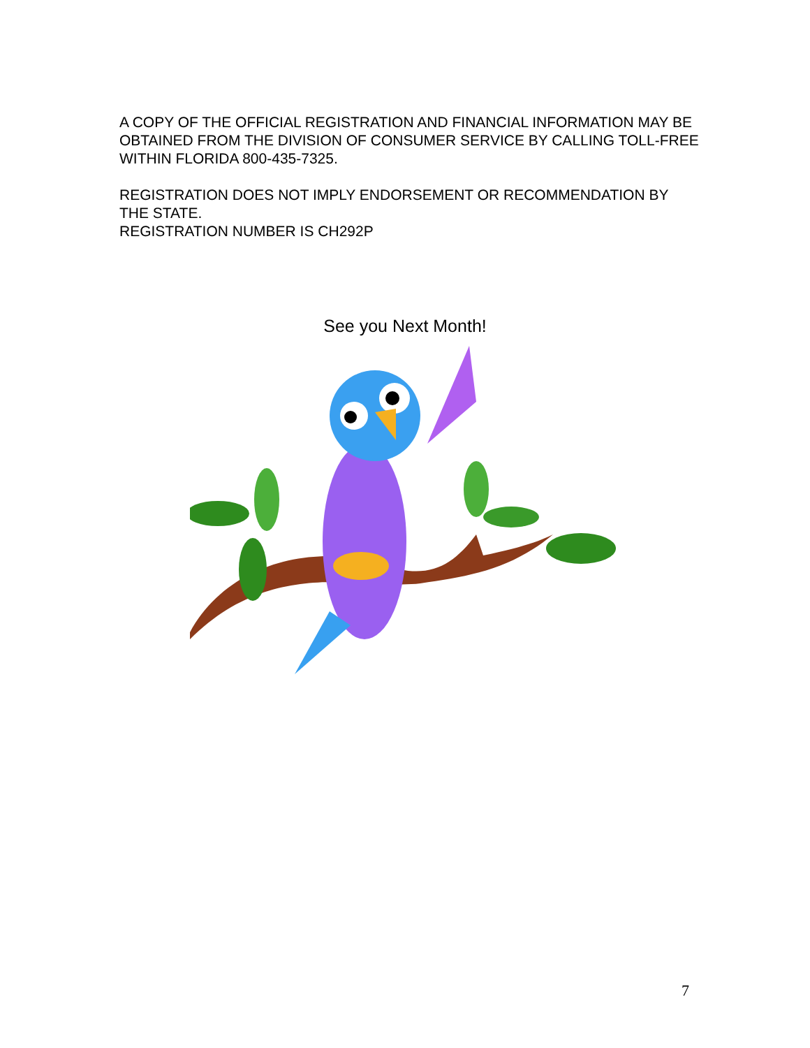A COPY OF THE OFFICIAL REGISTRATION AND FINANCIAL INFORMATION MAY BE OBTAINED FROM THE DIVISION OF CONSUMER SERVICE BY CALLING TOLL-FREE WITHIN FLORIDA 800-435-7325.
REGISTRATION DOES NOT IMPLY ENDORSEMENT OR RECOMMENDATION BY THE STATE.
REGISTRATION NUMBER IS CH292P
See you Next Month!
7